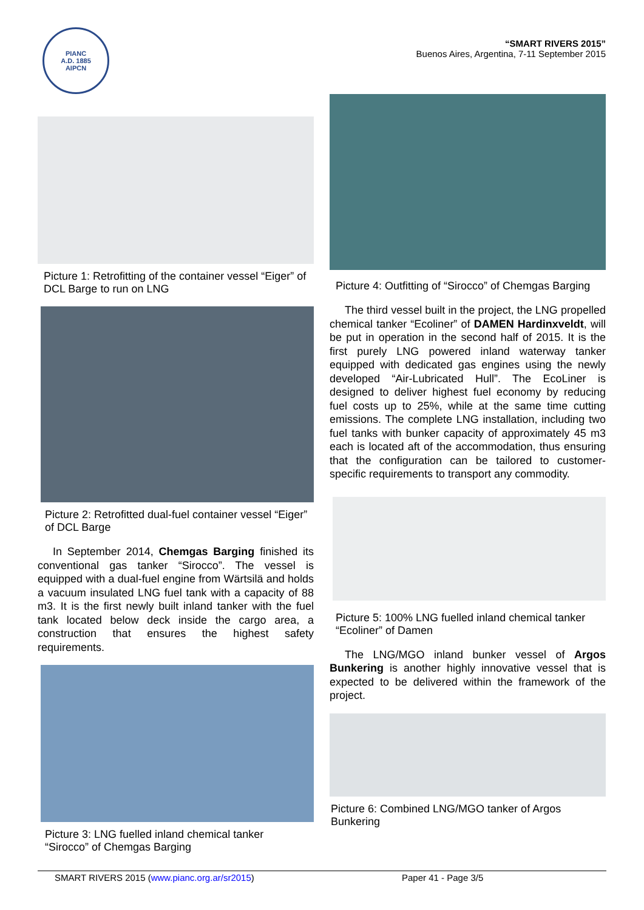PIANC
A.D. 1885
AIPCN
“SMART RIVERS 2015”
Buenos Aires, Argentina, 7-11 September 2015
Picture 1: Retrofitting of the container vessel “Eiger” of DCL Barge to run on LNG
Picture 2: Retrofitted dual-fuel container vessel “Eiger” of DCL Barge
In September 2014, Chemgas Barging finished its conventional gas tanker “Sirocco”. The vessel is equipped with a dual-fuel engine from Wärtsilä and holds a vacuum insulated LNG fuel tank with a capacity of 88 m3. It is the first newly built inland tanker with the fuel tank located below deck inside the cargo area, a construction that ensures the highest safety requirements.
Picture 3: LNG fuelled inland chemical tanker “Sirocco” of Chemgas Barging
Picture 4: Outfitting of “Sirocco” of Chemgas Barging
The third vessel built in the project, the LNG propelled chemical tanker “Ecoliner” of DAMEN Hardinxveldt, will be put in operation in the second half of 2015. It is the first purely LNG powered inland waterway tanker equipped with dedicated gas engines using the newly developed “Air-Lubricated Hull”. The EcoLiner is designed to deliver highest fuel economy by reducing fuel costs up to 25%, while at the same time cutting emissions. The complete LNG installation, including two fuel tanks with bunker capacity of approximately 45 m3 each is located aft of the accommodation, thus ensuring that the configuration can be tailored to customer-specific requirements to transport any commodity.
Picture 5: 100% LNG fuelled inland chemical tanker “Ecoliner” of Damen
The LNG/MGO inland bunker vessel of Argos Bunkering is another highly innovative vessel that is expected to be delivered within the framework of the project.
Picture 6: Combined LNG/MGO tanker of Argos Bunkering
SMART RIVERS 2015 (www.pianc.org.ar/sr2015) Paper 41 - Page 3/5